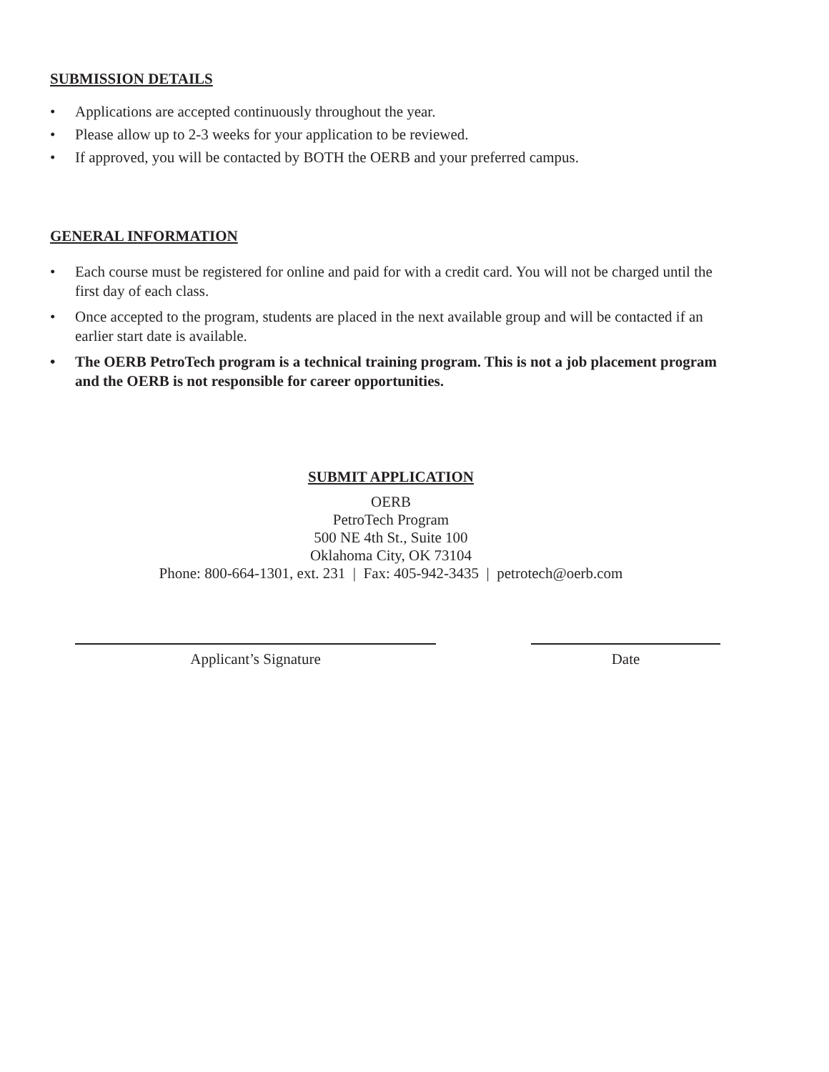SUBMISSION DETAILS
• Applications are accepted continuously throughout the year.
• Please allow up to 2-3 weeks for your application to be reviewed.
• If approved, you will be contacted by BOTH the OERB and your preferred campus.
GENERAL INFORMATION
• Each course must be registered for online and paid for with a credit card. You will not be charged until the first day of each class.
• Once accepted to the program, students are placed in the next available group and will be contacted if an earlier start date is available.
• The OERB PetroTech program is a technical training program. This is not a job placement program and the OERB is not responsible for career opportunities.
SUBMIT APPLICATION
OERB
PetroTech Program
500 NE 4th St., Suite 100
Oklahoma City, OK 73104
Phone: 800-664-1301, ext. 231 | Fax: 405-942-3435 | petrotech@oerb.com
Applicant’s Signature Date